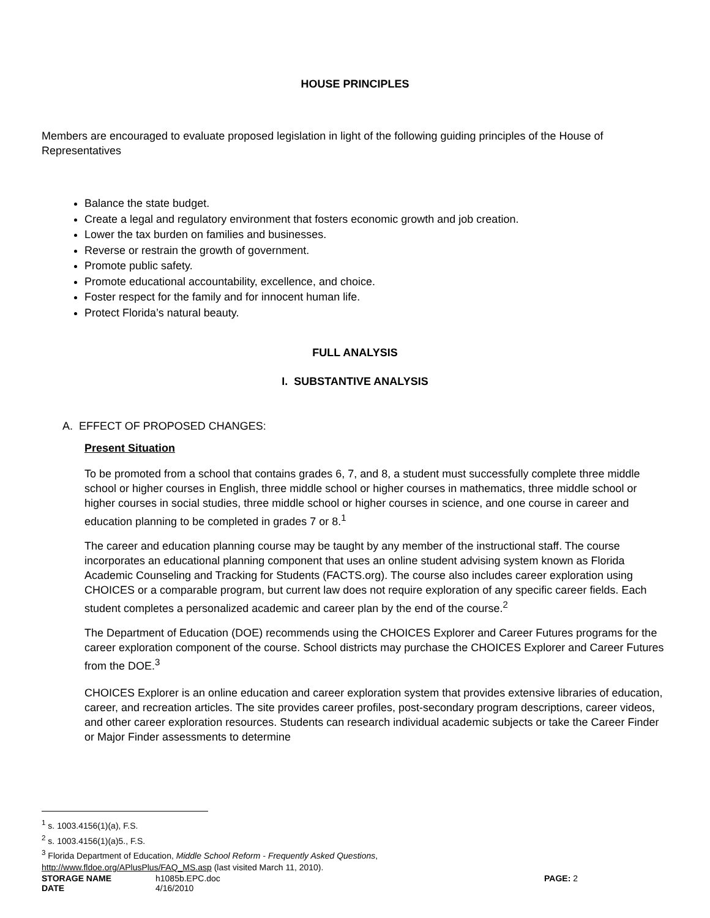HOUSE PRINCIPLES
Members are encouraged to evaluate proposed legislation in light of the following guiding principles of the House of Representatives
Balance the state budget.
Create a legal and regulatory environment that fosters economic growth and job creation.
Lower the tax burden on families and businesses.
Reverse or restrain the growth of government.
Promote public safety.
Promote educational accountability, excellence, and choice.
Foster respect for the family and for innocent human life.
Protect Florida’s natural beauty.
FULL ANALYSIS
I. SUBSTANTIVE ANALYSIS
A. EFFECT OF PROPOSED CHANGES:
Present Situation
To be promoted from a school that contains grades 6, 7, and 8, a student must successfully complete three middle school or higher courses in English, three middle school or higher courses in mathematics, three middle school or higher courses in social studies, three middle school or higher courses in science, and one course in career and education planning to be completed in grades 7 or 8.<sup>1</sup>
The career and education planning course may be taught by any member of the instructional staff. The course incorporates an educational planning component that uses an online student advising system known as Florida Academic Counseling and Tracking for Students (FACTS.org). The course also includes career exploration using CHOICES or a comparable program, but current law does not require exploration of any specific career fields. Each student completes a personalized academic and career plan by the end of the course.<sup>2</sup>
The Department of Education (DOE) recommends using the CHOICES Explorer and Career Futures programs for the career exploration component of the course. School districts may purchase the CHOICES Explorer and Career Futures from the DOE.<sup>3</sup>
CHOICES Explorer is an online education and career exploration system that provides extensive libraries of education, career, and recreation articles. The site provides career profiles, post-secondary program descriptions, career videos, and other career exploration resources. Students can research individual academic subjects or take the Career Finder or Major Finder assessments to determine
<sup>1</sup> s. 1003.4156(1)(a), F.S.
<sup>2</sup> s. 1003.4156(1)(a)5., F.S.
<sup>3</sup> Florida Department of Education, Middle School Reform - Frequently Asked Questions,
http://www.fldoe.org/APlusPlus/FAQ_MS.asp (last visited March 11, 2010).
STORAGE NAME h1085b.EPC.doc PAGE: 2
DATE 4/16/2010